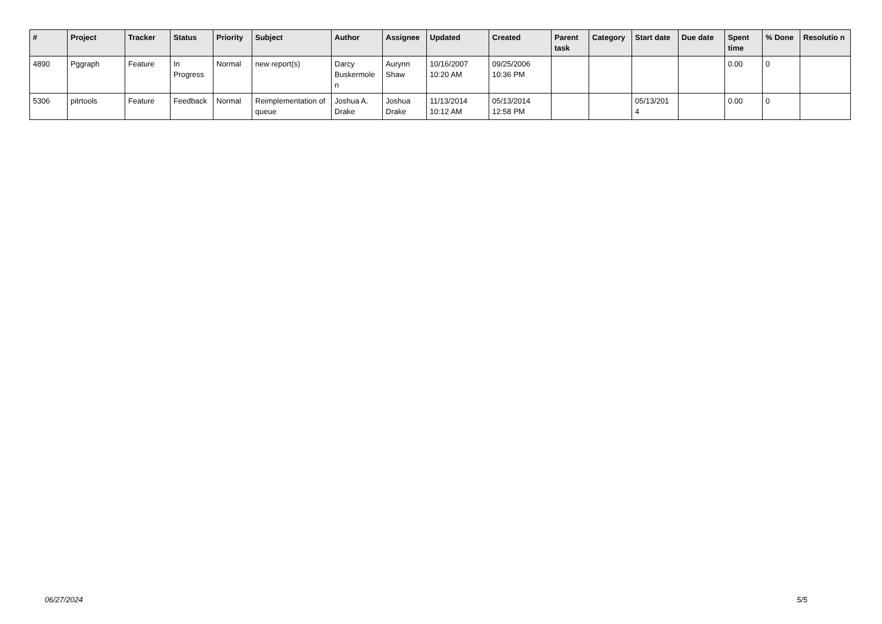| # | Project | Tracker | Status | Priority | Subject | Author | Assignee | Updated | Created | Parent task | Category | Start date | Due date | Spent time | % Done | Resolutio n |
| --- | --- | --- | --- | --- | --- | --- | --- | --- | --- | --- | --- | --- | --- | --- | --- | --- |
| 4890 | Pggraph | Feature | In Progress | Normal | new report(s) | Darcy Buskermole n | Aurynn Shaw | 10/16/2007 10:20 AM | 09/25/2006 10:36 PM | | | | | 0.00 | 0 | |
| 5306 | pitrtools | Feature | Feedback | Normal | Reimplementation of queue | Joshua A. Drake | Joshua Drake | 11/13/2014 10:12 AM | 05/13/2014 12:58 PM | | | 05/13/201 4 | | 0.00 | 0 | |
06/27/2024 5/5